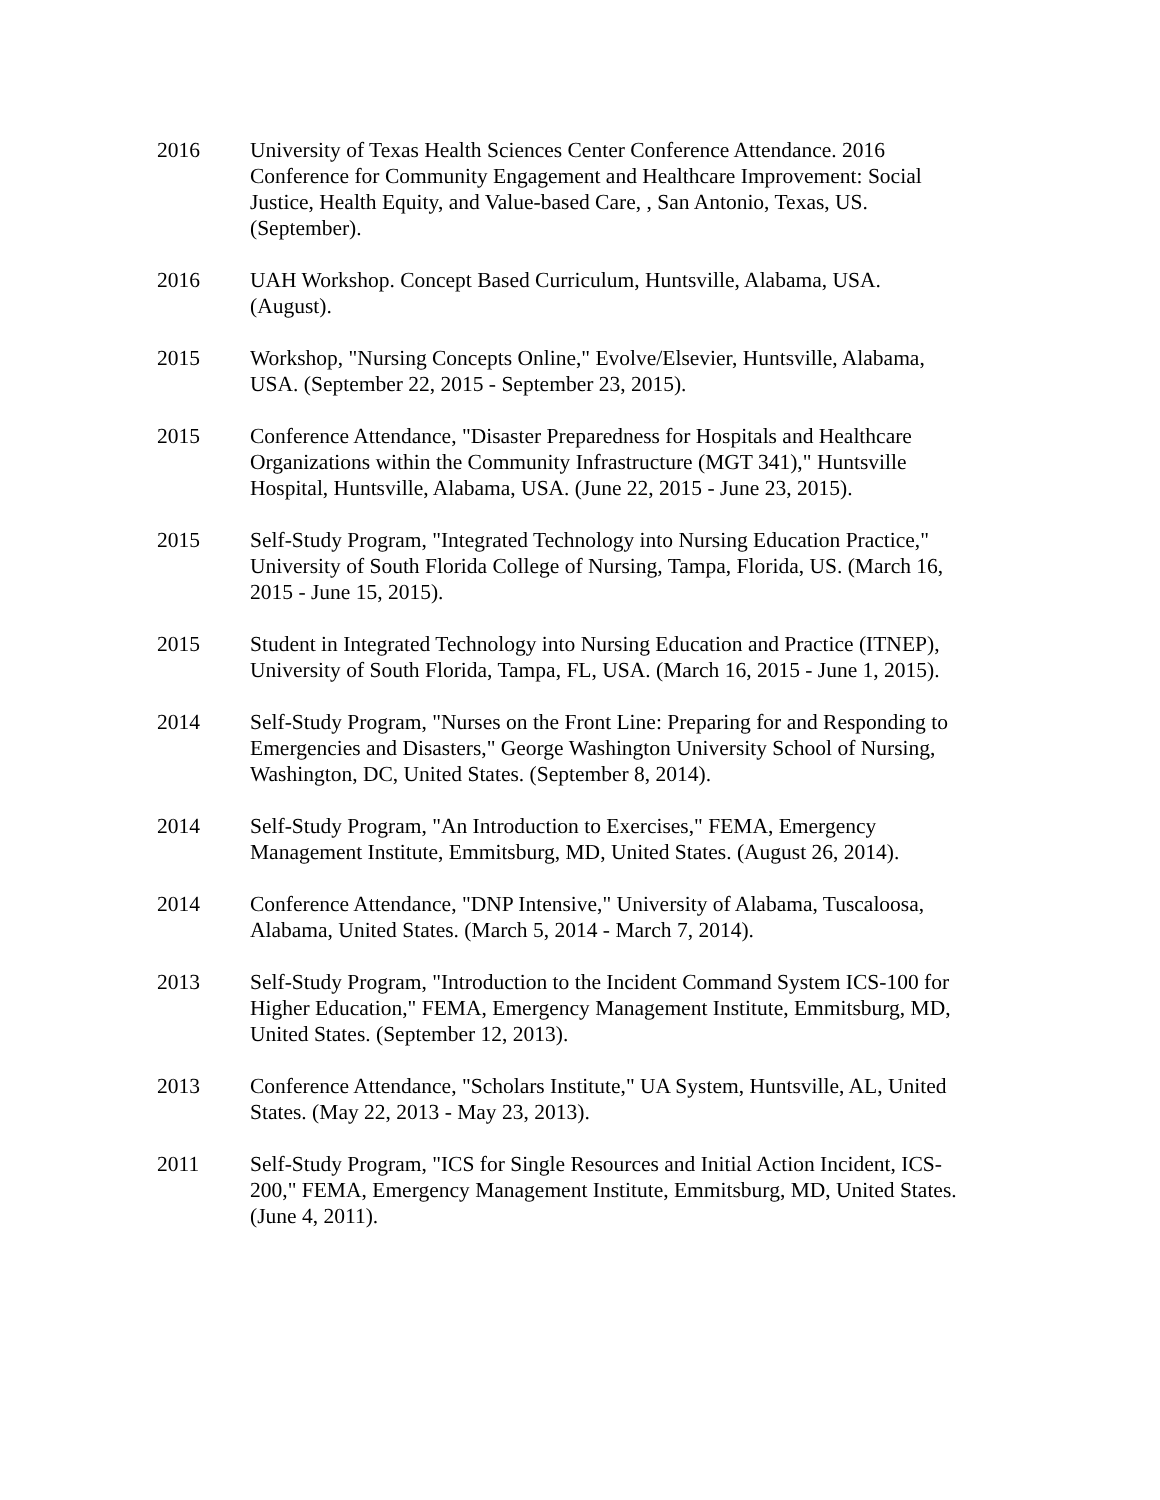2016 University of Texas Health Sciences Center Conference Attendance. 2016 Conference for Community Engagement and Healthcare Improvement: Social Justice, Health Equity, and Value-based Care, , San Antonio, Texas, US. (September).
2016 UAH Workshop. Concept Based Curriculum, Huntsville, Alabama, USA. (August).
2015 Workshop, "Nursing Concepts Online," Evolve/Elsevier, Huntsville, Alabama, USA. (September 22, 2015 - September 23, 2015).
2015 Conference Attendance, "Disaster Preparedness for Hospitals and Healthcare Organizations within the Community Infrastructure (MGT 341)," Huntsville Hospital, Huntsville, Alabama, USA. (June 22, 2015 - June 23, 2015).
2015 Self-Study Program, "Integrated Technology into Nursing Education Practice," University of South Florida College of Nursing, Tampa, Florida, US. (March 16, 2015 - June 15, 2015).
2015 Student in Integrated Technology into Nursing Education and Practice (ITNEP), University of South Florida, Tampa, FL, USA. (March 16, 2015 - June 1, 2015).
2014 Self-Study Program, "Nurses on the Front Line: Preparing for and Responding to Emergencies and Disasters," George Washington University School of Nursing, Washington, DC, United States. (September 8, 2014).
2014 Self-Study Program, "An Introduction to Exercises," FEMA, Emergency Management Institute, Emmitsburg, MD, United States. (August 26, 2014).
2014 Conference Attendance, "DNP Intensive," University of Alabama, Tuscaloosa, Alabama, United States. (March 5, 2014 - March 7, 2014).
2013 Self-Study Program, "Introduction to the Incident Command System ICS-100 for Higher Education," FEMA, Emergency Management Institute, Emmitsburg, MD, United States. (September 12, 2013).
2013 Conference Attendance, "Scholars Institute," UA System, Huntsville, AL, United States. (May 22, 2013 - May 23, 2013).
2011 Self-Study Program, "ICS for Single Resources and Initial Action Incident, ICS-200," FEMA, Emergency Management Institute, Emmitsburg, MD, United States. (June 4, 2011).